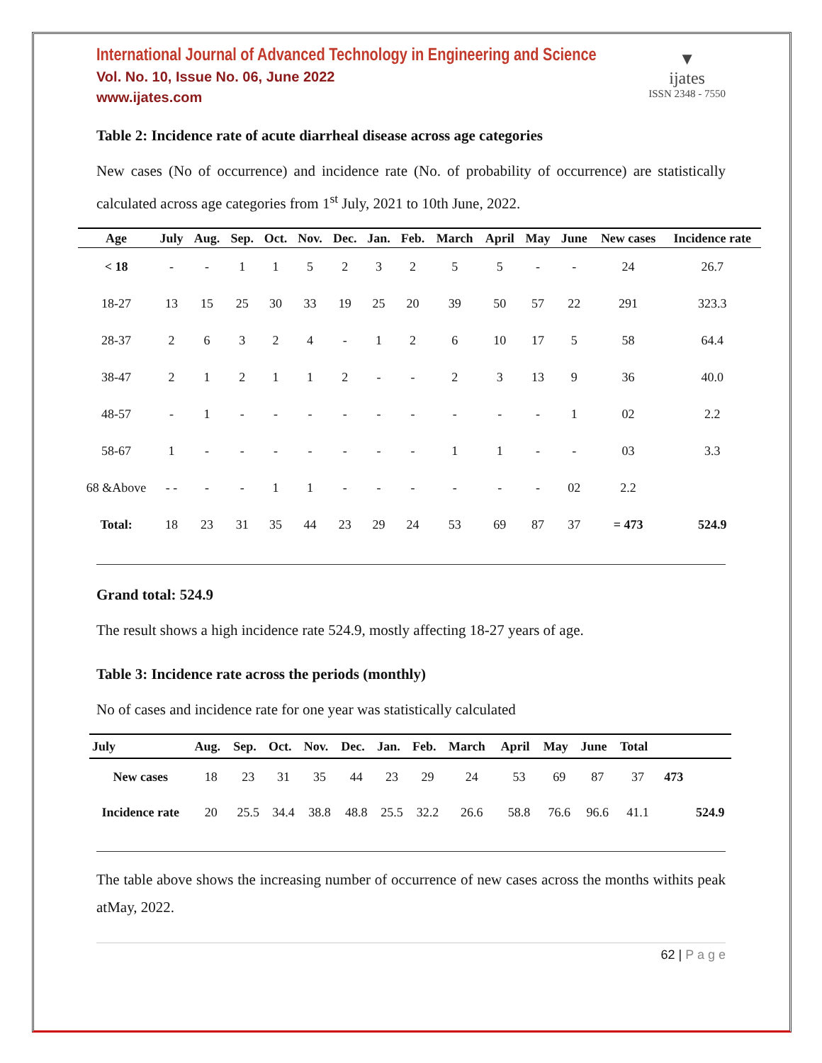International Journal of Advanced Technology in Engineering and Science
Vol. No. 10, Issue No. 06, June 2022
www.ijates.com
▼
ijates
ISSN 2348 - 7550
Table 2: Incidence rate of acute diarrheal disease across age categories
New cases (No of occurrence) and incidence rate (No. of probability of occurrence) are statistically calculated across age categories from 1<sup>st</sup> July, 2021 to 10th June, 2022.
| Age | July | Aug. | Sep. | Oct. | Nov. | Dec. | Jan. | Feb. | March | April | May | June | New cases | Incidence rate |
| --- | --- | --- | --- | --- | --- | --- | --- | --- | --- | --- | --- | --- | --- | --- |
| < 18 | - | - | 1 | 1 | 5 | 2 | 3 | 2 | 5 | 5 | - | - | 24 | 26.7 |
| 18-27 | 13 | 15 | 25 | 30 | 33 | 19 | 25 | 20 | 39 | 50 | 57 | 22 | 291 | 323.3 |
| 28-37 | 2 | 6 | 3 | 2 | 4 | - | 1 | 2 | 6 | 10 | 17 | 5 | 58 | 64.4 |
| 38-47 | 2 | 1 | 2 | 1 | 1 | 2 | - | - | 2 | 3 | 13 | 9 | 36 | 40.0 |
| 48-57 | - | 1 | - | - | - | - | - | - | - | - | - | 1 | 02 | 2.2 |
| 58-67 | 1 | - | - | - | - | - | - | - | 1 | 1 | - | - | 03 | 3.3 |
| 68 &Above | - - | - | - | 1 | 1 | - | - | - | - | - | - | 02 | 2.2 | |
| Total: | 18 | 23 | 31 | 35 | 44 | 23 | 29 | 24 | 53 | 69 | 87 | 37 | = 473 | 524.9 |
Grand total: 524.9
The result shows a high incidence rate 524.9, mostly affecting 18-27 years of age.
Table 3: Incidence rate across the periods (monthly)
No of cases and incidence rate for one year was statistically calculated
| July | Aug. | Sep. | Oct. | Nov. | Dec. | Jan. | Feb. | March | April | May | June | Total | | |
| --- | --- | --- | --- | --- | --- | --- | --- | --- | --- | --- | --- | --- | --- | --- |
| New cases | 18 | 23 | 31 | 35 | 44 | 23 | 29 | 24 | 53 | 69 | 87 | 37 | 473 | |
| Incidence rate | 20 | 25.5 | 34.4 | 38.8 | 48.8 | 25.5 | 32.2 | 26.6 | 58.8 | 76.6 | 96.6 | 41.1 | | 524.9 |
The table above shows the increasing number of occurrence of new cases across the months withits peak atMay, 2022.
62 | P a g e